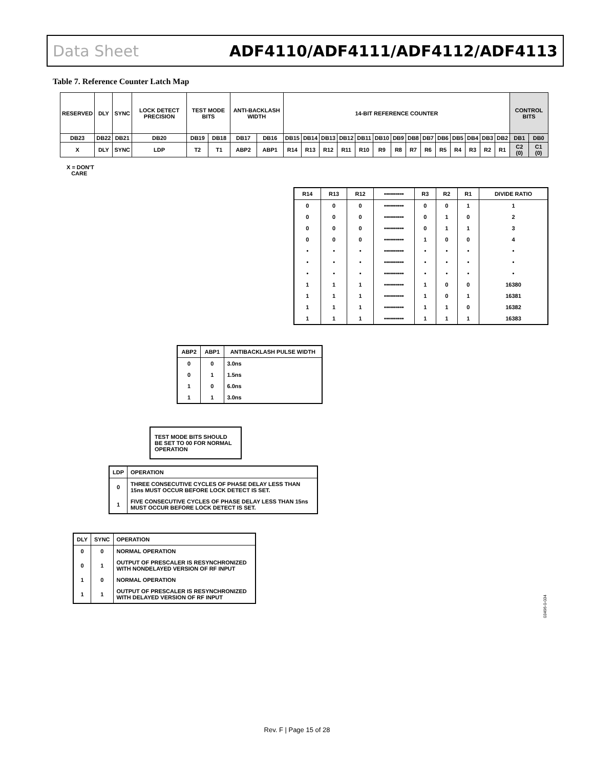Data Sheet ADF4110/ADF4111/ADF4112/ADF4113
Table 7. Reference Counter Latch Map
| RESERVED | DLY | SYNC | LOCK DETECT PRECISION | TEST MODE BITS | | ANTI-BACKLASH WIDTH | | 14-BIT REFERENCE COUNTER | | | | | | | | | | | | | | CONTROL BITS | |
| DB23 | DB22 | DB21 | DB20 | DB19 | DB18 | DB17 | DB16 | DB15 | DB14 | DB13 | DB12 | DB11 | DB10 | DB9 | DB8 | DB7 | DB6 | DB5 | DB4 | DB3 | DB2 | DB1 | DB0 |
| X | DLY | SYNC | LDP | T2 | T1 | ABP2 | ABP1 | R14 | R13 | R12 | R11 | R10 | R9 | R8 | R7 | R6 | R5 | R4 | R3 | R2 | R1 | C2 (0) | C1 (0) |
X = DON'T
CARE
| R14 | R13 | R12 | •••••••••• | R3 | R2 | R1 | DIVIDE RATIO |
| --- | --- | --- | --- | --- | --- | --- | --- |
| 0 | 0 | 0 | •••••••••• | 0 | 0 | 1 | 1 |
| 0 | 0 | 0 | •••••••••• | 0 | 1 | 0 | 2 |
| 0 | 0 | 0 | •••••••••• | 0 | 1 | 1 | 3 |
| 0 | 0 | 0 | •••••••••• | 1 | 0 | 0 | 4 |
| • | • | • | •••••••••• | • | • | • | • |
| • | • | • | •••••••••• | • | • | • | • |
| • | • | • | •••••••••• | • | • | • | • |
| 1 | 1 | 1 | •••••••••• | 1 | 0 | 0 | 16380 |
| 1 | 1 | 1 | •••••••••• | 1 | 0 | 1 | 16381 |
| 1 | 1 | 1 | •••••••••• | 1 | 1 | 0 | 16382 |
| 1 | 1 | 1 | •••••••••• | 1 | 1 | 1 | 16383 |
| ABP2 | ABP1 | ANTIBACKLASH PULSE WIDTH |
| --- | --- | --- |
| 0 | 0 | 3.0ns |
| 0 | 1 | 1.5ns |
| 1 | 0 | 6.0ns |
| 1 | 1 | 3.0ns |
TEST MODE BITS SHOULD BE SET TO 00 FOR NORMAL OPERATION
| LDP | OPERATION |
| --- | --- |
| 0 | THREE CONSECUTIVE CYCLES OF PHASE DELAY LESS THAN 15ns MUST OCCUR BEFORE LOCK DETECT IS SET. |
| 1 | FIVE CONSECUTIVE CYCLES OF PHASE DELAY LESS THAN 15ns MUST OCCUR BEFORE LOCK DETECT IS SET. |
| DLY | SYNC | OPERATION |
| --- | --- | --- |
| 0 | 0 | NORMAL OPERATION |
| 0 | 1 | OUTPUT OF PRESCALER IS RESYNCHRONIZED WITH NONDELAYED VERSION OF RF INPUT |
| 1 | 0 | NORMAL OPERATION |
| 1 | 1 | OUTPUT OF PRESCALER IS RESYNCHRONIZED WITH DELAYED VERSION OF RF INPUT |
03496-0-034
Rev. F | Page 15 of 28